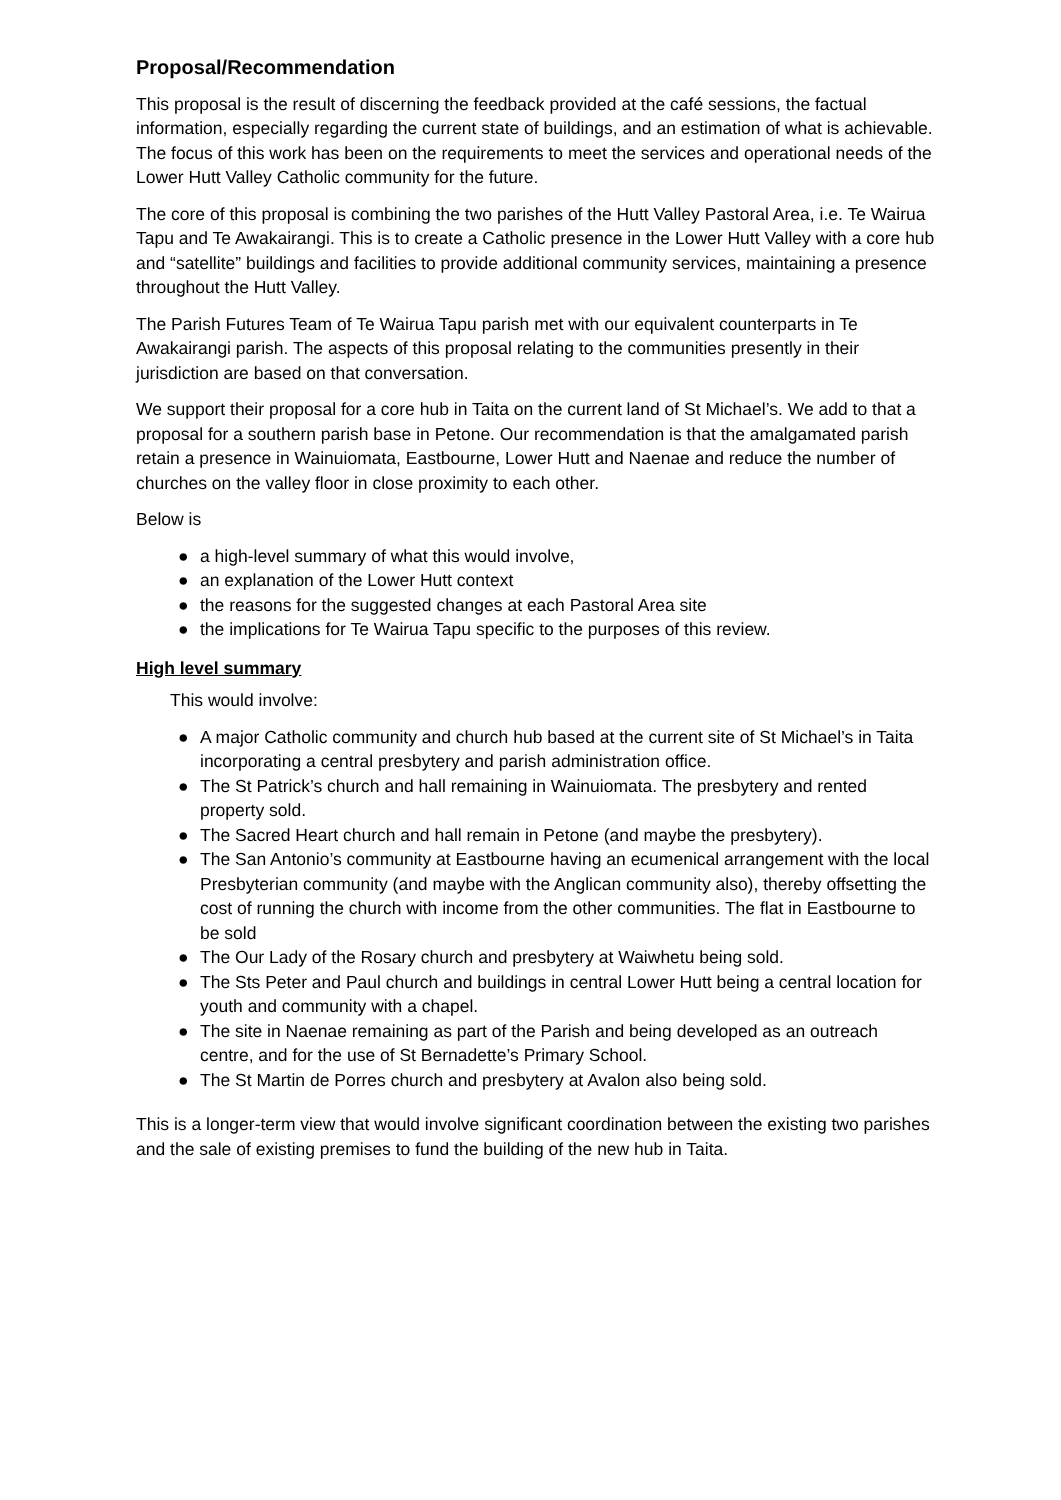Proposal/Recommendation
This proposal is the result of discerning the feedback provided at the café sessions, the factual information, especially regarding the current state of buildings, and an estimation of what is achievable. The focus of this work has been on the requirements to meet the services and operational needs of the Lower Hutt Valley Catholic community for the future.
The core of this proposal is combining the two parishes of the Hutt Valley Pastoral Area, i.e. Te Wairua Tapu and Te Awakairangi. This is to create a Catholic presence in the Lower Hutt Valley with a core hub and “satellite” buildings and facilities to provide additional community services, maintaining a presence throughout the Hutt Valley.
The Parish Futures Team of Te Wairua Tapu parish met with our equivalent counterparts in Te Awakairangi parish. The aspects of this proposal relating to the communities presently in their jurisdiction are based on that conversation.
We support their proposal for a core hub in Taita on the current land of St Michael’s. We add to that a proposal for a southern parish base in Petone. Our recommendation is that the amalgamated parish retain a presence in Wainuiomata, Eastbourne, Lower Hutt and Naenae and reduce the number of churches on the valley floor in close proximity to each other.
Below is
● a high-level summary of what this would involve,
● an explanation of the Lower Hutt context
● the reasons for the suggested changes at each Pastoral Area site
● the implications for Te Wairua Tapu specific to the purposes of this review.
High level summary
This would involve:
● A major Catholic community and church hub based at the current site of St Michael’s in Taita incorporating a central presbytery and parish administration office.
● The St Patrick’s church and hall remaining in Wainuiomata. The presbytery and rented property sold.
● The Sacred Heart church and hall remain in Petone (and maybe the presbytery).
● The San Antonio’s community at Eastbourne having an ecumenical arrangement with the local Presbyterian community (and maybe with the Anglican community also), thereby offsetting the cost of running the church with income from the other communities. The flat in Eastbourne to be sold
● The Our Lady of the Rosary church and presbytery at Waiwhetu being sold.
● The Sts Peter and Paul church and buildings in central Lower Hutt being a central location for youth and community with a chapel.
● The site in Naenae remaining as part of the Parish and being developed as an outreach centre, and for the use of St Bernadette’s Primary School.
● The St Martin de Porres church and presbytery at Avalon also being sold.
This is a longer-term view that would involve significant coordination between the existing two parishes and the sale of existing premises to fund the building of the new hub in Taita.